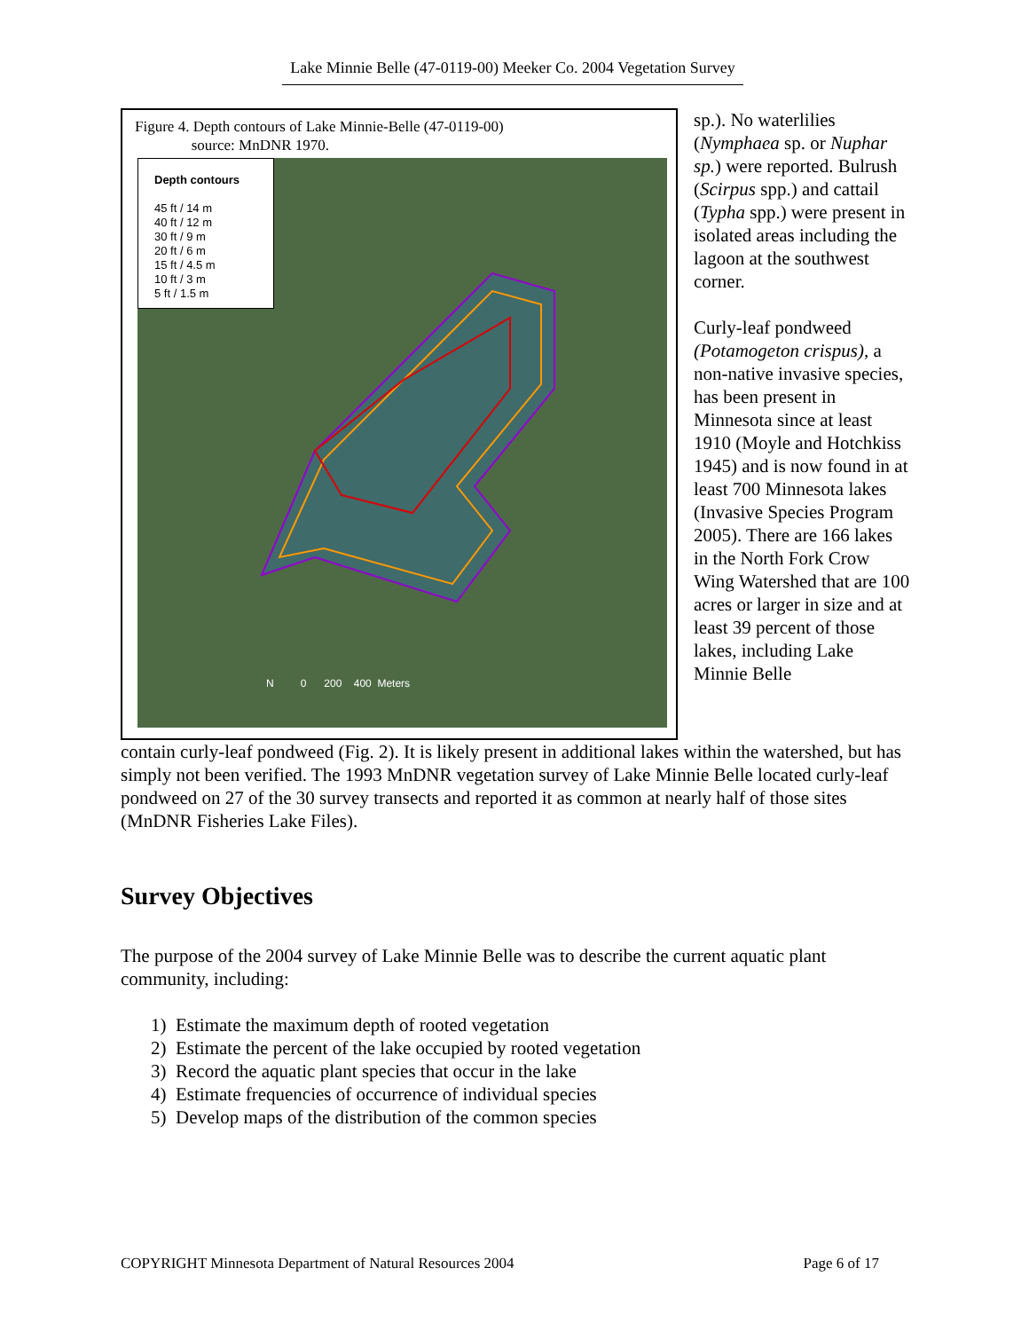Lake Minnie Belle (47-0119-00) Meeker Co. 2004 Vegetation Survey
Figure 4. Depth contours of Lake Minnie-Belle (47-0119-00)
source: MnDNR 1970.
Depth contours
45 ft / 14 m
40 ft / 12 m
30 ft / 9 m
20 ft / 6 m
15 ft / 4.5 m
10 ft / 3 m
5 ft / 1.5 m
N 0 200 400 Meters
sp.). No waterlilies (Nymphaea sp. or Nuphar sp.) were reported. Bulrush (Scirpus spp.) and cattail (Typha spp.) were present in isolated areas including the lagoon at the southwest corner.
Curly-leaf pondweed (Potamogeton crispus), a non-native invasive species, has been present in Minnesota since at least 1910 (Moyle and Hotchkiss 1945) and is now found in at least 700 Minnesota lakes (Invasive Species Program 2005). There are 166 lakes in the North Fork Crow Wing Watershed that are 100 acres or larger in size and at least 39 percent of those lakes, including Lake Minnie Belle
contain curly-leaf pondweed (Fig. 2). It is likely present in additional lakes within the watershed, but has simply not been verified. The 1993 MnDNR vegetation survey of Lake Minnie Belle located curly-leaf pondweed on 27 of the 30 survey transects and reported it as common at nearly half of those sites (MnDNR Fisheries Lake Files).
Survey Objectives
The purpose of the 2004 survey of Lake Minnie Belle was to describe the current aquatic plant community, including:
1) Estimate the maximum depth of rooted vegetation
2) Estimate the percent of the lake occupied by rooted vegetation
3) Record the aquatic plant species that occur in the lake
4) Estimate frequencies of occurrence of individual species
5) Develop maps of the distribution of the common species
COPYRIGHT Minnesota Department of Natural Resources 2004 Page 6 of 17